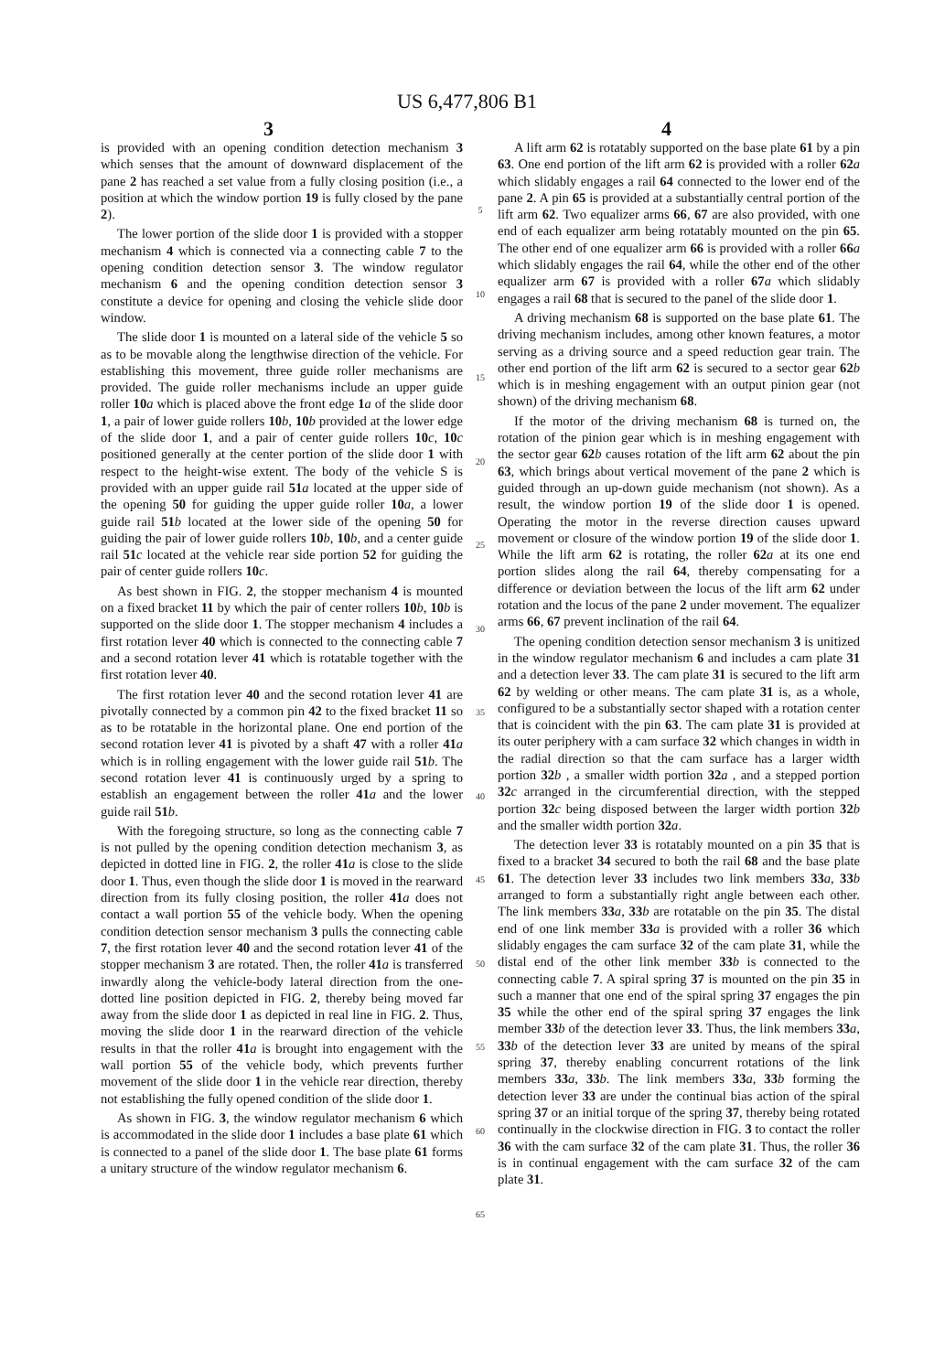US 6,477,806 B1
3 4
is provided with an opening condition detection mechanism 3 which senses that the amount of downward displacement of the pane 2 has reached a set value from a fully closing position (i.e., a position at which the window portion 19 is fully closed by the pane 2).
The lower portion of the slide door 1 is provided with a stopper mechanism 4 which is connected via a connecting cable 7 to the opening condition detection sensor 3. The window regulator mechanism 6 and the opening condition detection sensor 3 constitute a device for opening and closing the vehicle slide door window.
The slide door 1 is mounted on a lateral side of the vehicle 5 so as to be movable along the lengthwise direction of the vehicle. For establishing this movement, three guide roller mechanisms are provided. The guide roller mechanisms include an upper guide roller 10 a which is placed above the front edge 1 a of the slide door 1, a pair of lower guide rollers 10 b, 10 b provided at the lower edge of the slide door 1, and a pair of center guide rollers 10 c, 10 c positioned generally at the center portion of the slide door 1 with respect to the height-wise extent. The body of the vehicle S is provided with an upper guide rail 51 a located at the upper side of the opening 50 for guiding the upper guide roller 10 a, a lower guide rail 51 b located at the lower side of the opening 50 for guiding the pair of lower guide rollers 10 b, 10 b, and a center guide rail 51 c located at the vehicle rear side portion 52 for guiding the pair of center guide rollers 10 c.
As best shown in FIG. 2, the stopper mechanism 4 is mounted on a fixed bracket 11 by which the pair of center rollers 10 b, 10 b is supported on the slide door 1. The stopper mechanism 4 includes a first rotation lever 40 which is connected to the connecting cable 7 and a second rotation lever 41 which is rotatable together with the first rotation lever 40.
The first rotation lever 40 and the second rotation lever 41 are pivotally connected by a common pin 42 to the fixed bracket 11 so as to be rotatable in the horizontal plane. One end portion of the second rotation lever 41 is pivoted by a shaft 47 with a roller 41 a which is in rolling engagement with the lower guide rail 51 b. The second rotation lever 41 is continuously urged by a spring to establish an engagement between the roller 41 a and the lower guide rail 51 b.
With the foregoing structure, so long as the connecting cable 7 is not pulled by the opening condition detection mechanism 3, as depicted in dotted line in FIG. 2, the roller 41 a is close to the slide door 1. Thus, even though the slide door 1 is moved in the rearward direction from its fully closing position, the roller 41 a does not contact a wall portion 55 of the vehicle body. When the opening condition detection sensor mechanism 3 pulls the connecting cable 7, the first rotation lever 40 and the second rotation lever 41 of the stopper mechanism 3 are rotated. Then, the roller 41 a is transferred inwardly along the vehicle-body lateral direction from the one-dotted line position depicted in FIG. 2, thereby being moved far away from the slide door 1 as depicted in real line in FIG. 2. Thus, moving the slide door 1 in the rearward direction of the vehicle results in that the roller 41 a is brought into engagement with the wall portion 55 of the vehicle body, which prevents further movement of the slide door 1 in the vehicle rear direction, thereby not establishing the fully opened condition of the slide door 1.
As shown in FIG. 3, the window regulator mechanism 6 which is accommodated in the slide door 1 includes a base plate 61 which is connected to a panel of the slide door 1. The base plate 61 forms a unitary structure of the window regulator mechanism 6.
5
10
15
20
25
30
35
40
45
50
55
60
65
A lift arm 62 is rotatably supported on the base plate 61 by a pin 63. One end portion of the lift arm 62 is provided with a roller 62 a which slidably engages a rail 64 connected to the lower end of the pane 2. A pin 65 is provided at a substantially central portion of the lift arm 62. Two equalizer arms 66, 67 are also provided, with one end of each equalizer arm being rotatably mounted on the pin 65. The other end of one equalizer arm 66 is provided with a roller 66 a which slidably engages the rail 64, while the other end of the other equalizer arm 67 is provided with a roller 67 a which slidably engages a rail 68 that is secured to the panel of the slide door 1.
A driving mechanism 68 is supported on the base plate 61. The driving mechanism includes, among other known features, a motor serving as a driving source and a speed reduction gear train. The other end portion of the lift arm 62 is secured to a sector gear 62 b which is in meshing engagement with an output pinion gear (not shown) of the driving mechanism 68.
If the motor of the driving mechanism 68 is turned on, the rotation of the pinion gear which is in meshing engagement with the sector gear 62 b causes rotation of the lift arm 62 about the pin 63, which brings about vertical movement of the pane 2 which is guided through an up-down guide mechanism (not shown). As a result, the window portion 19 of the slide door 1 is opened. Operating the motor in the reverse direction causes upward movement or closure of the window portion 19 of the slide door 1. While the lift arm 62 is rotating, the roller 62 a at its one end portion slides along the rail 64, thereby compensating for a difference or deviation between the locus of the lift arm 62 under rotation and the locus of the pane 2 under movement. The equalizer arms 66, 67 prevent inclination of the rail 64.
The opening condition detection sensor mechanism 3 is unitized in the window regulator mechanism 6 and includes a cam plate 31 and a detection lever 33. The cam plate 31 is secured to the lift arm 62 by welding or other means. The cam plate 31 is, as a whole, configured to be a substantially sector shaped with a rotation center that is coincident with the pin 63. The cam plate 31 is provided at its outer periphery with a cam surface 32 which changes in width in the radial direction so that the cam surface has a larger width portion 32 b , a smaller width portion 32 a , and a stepped portion 32 c arranged in the circumferential direction, with the stepped portion 32 c being disposed between the larger width portion 32 b and the smaller width portion 32 a.
The detection lever 33 is rotatably mounted on a pin 35 that is fixed to a bracket 34 secured to both the rail 68 and the base plate 61. The detection lever 33 includes two link members 33 a, 33 b arranged to form a substantially right angle between each other. The link members 33 a, 33 b are rotatable on the pin 35. The distal end of one link member 33 a is provided with a roller 36 which slidably engages the cam surface 32 of the cam plate 31, while the distal end of the other link member 33 b is connected to the connecting cable 7. A spiral spring 37 is mounted on the pin 35 in such a manner that one end of the spiral spring 37 engages the pin 35 while the other end of the spiral spring 37 engages the link member 33 b of the detection lever 33. Thus, the link members 33 a, 33 b of the detection lever 33 are united by means of the spiral spring 37, thereby enabling concurrent rotations of the link members 33 a, 33 b. The link members 33 a, 33 b forming the detection lever 33 are under the continual bias action of the spiral spring 37 or an initial torque of the spring 37, thereby being rotated continually in the clockwise direction in FIG. 3 to contact the roller 36 with the cam surface 32 of the cam plate 31. Thus, the roller 36 is in continual engagement with the cam surface 32 of the cam plate 31.